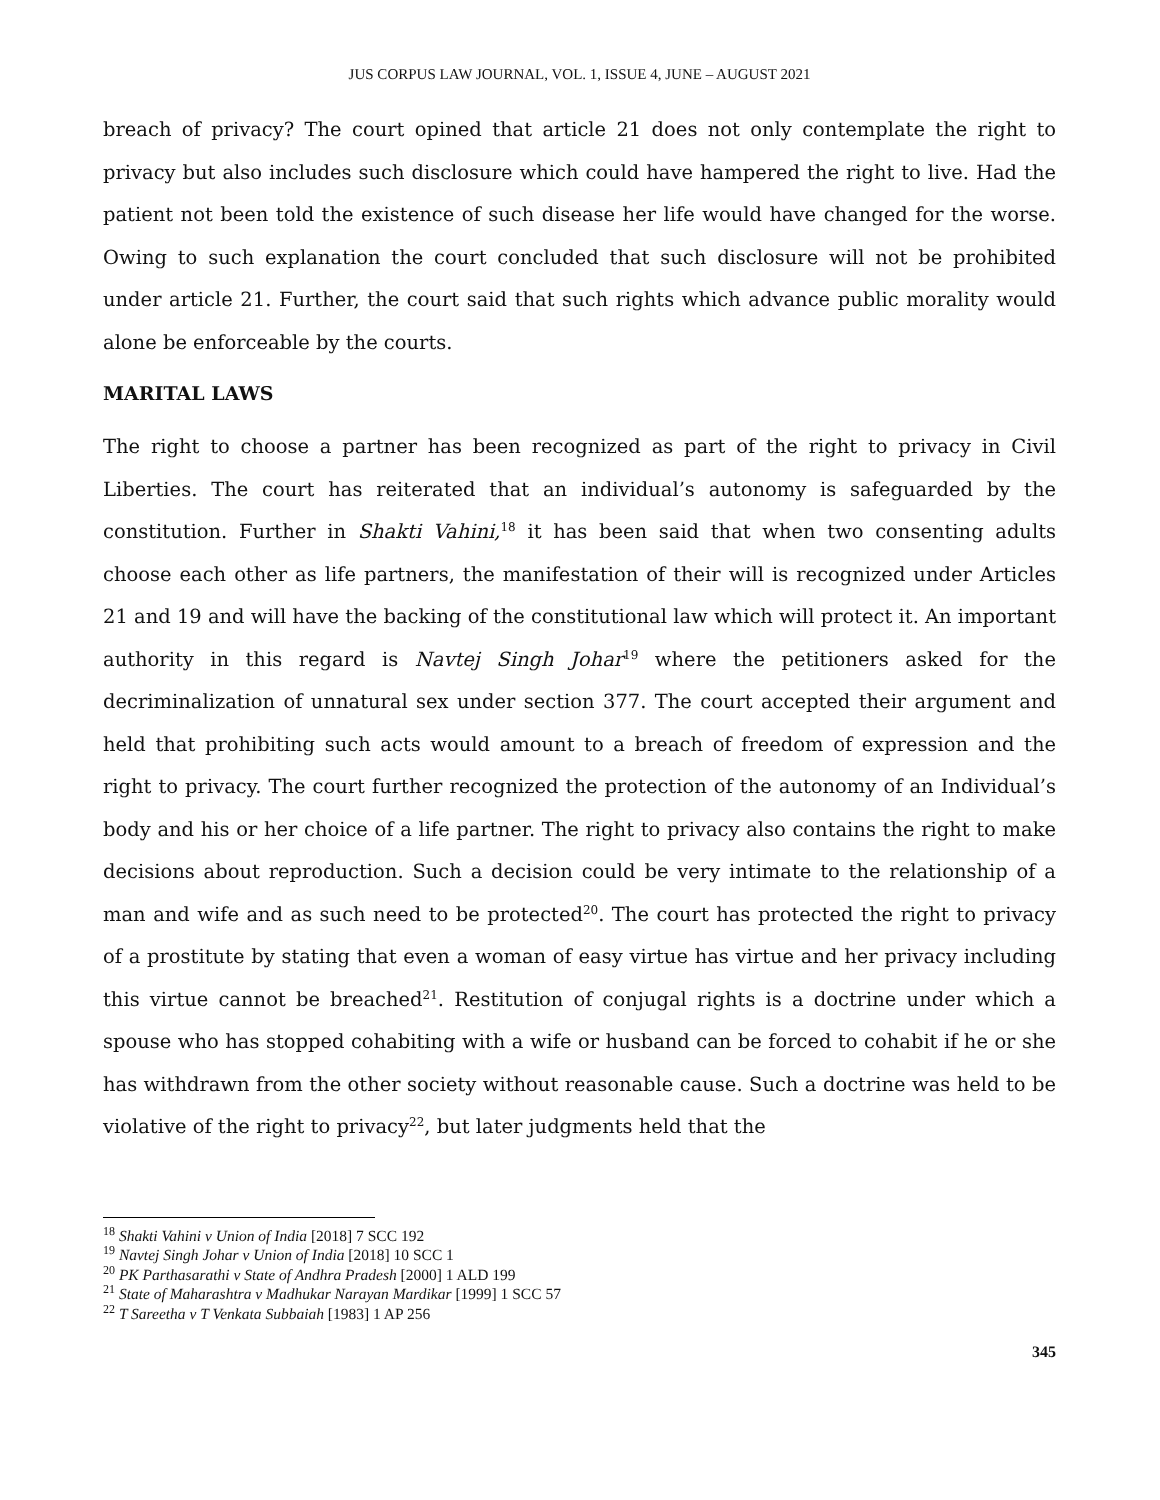JUS CORPUS LAW JOURNAL, VOL. 1, ISSUE 4, JUNE – AUGUST 2021
breach of privacy? The court opined that article 21 does not only contemplate the right to privacy but also includes such disclosure which could have hampered the right to live. Had the patient not been told the existence of such disease her life would have changed for the worse. Owing to such explanation the court concluded that such disclosure will not be prohibited under article 21. Further, the court said that such rights which advance public morality would alone be enforceable by the courts.
MARITAL LAWS
The right to choose a partner has been recognized as part of the right to privacy in Civil Liberties. The court has reiterated that an individual’s autonomy is safeguarded by the constitution. Further in Shakti Vahini,<sup>18</sup> it has been said that when two consenting adults choose each other as life partners, the manifestation of their will is recognized under Articles 21 and 19 and will have the backing of the constitutional law which will protect it. An important authority in this regard is Navtej Singh Johar<sup>19</sup> where the petitioners asked for the decriminalization of unnatural sex under section 377. The court accepted their argument and held that prohibiting such acts would amount to a breach of freedom of expression and the right to privacy. The court further recognized the protection of the autonomy of an Individual’s body and his or her choice of a life partner. The right to privacy also contains the right to make decisions about reproduction. Such a decision could be very intimate to the relationship of a man and wife and as such need to be protected<sup>20</sup>. The court has protected the right to privacy of a prostitute by stating that even a woman of easy virtue has virtue and her privacy including this virtue cannot be breached<sup>21</sup>. Restitution of conjugal rights is a doctrine under which a spouse who has stopped cohabiting with a wife or husband can be forced to cohabit if he or she has withdrawn from the other society without reasonable cause. Such a doctrine was held to be violative of the right to privacy<sup>22</sup>, but later judgments held that the
<sup>18</sup> Shakti Vahini v Union of India [2018] 7 SCC 192
<sup>19</sup> Navtej Singh Johar v Union of India [2018] 10 SCC 1
<sup>20</sup> PK Parthasarathi v State of Andhra Pradesh [2000] 1 ALD 199
<sup>21</sup> State of Maharashtra v Madhukar Narayan Mardikar [1999] 1 SCC 57
<sup>22</sup> T Sareetha v T Venkata Subbaiah [1983] 1 AP 256
345